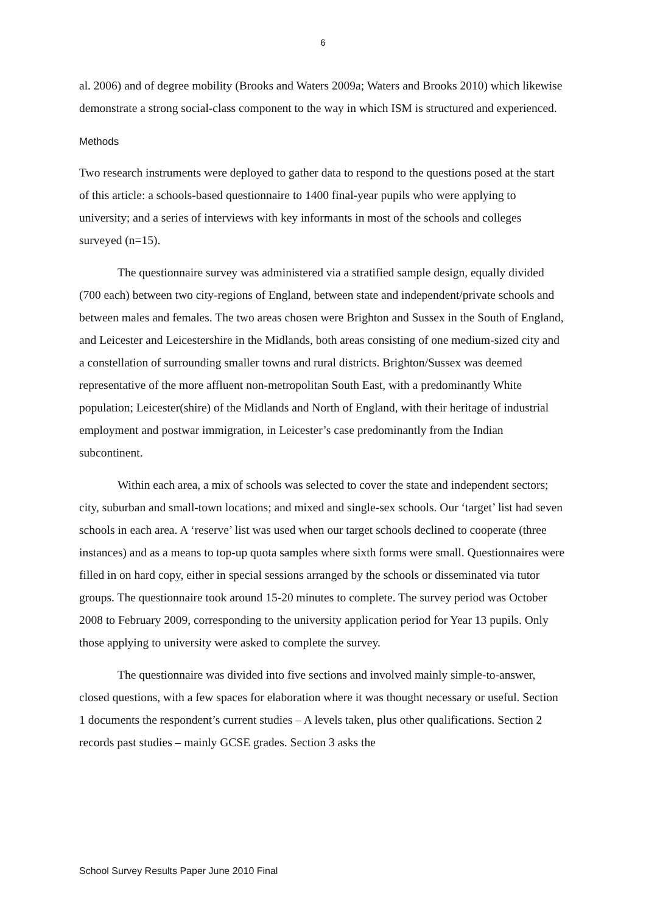6
al. 2006) and of degree mobility (Brooks and Waters 2009a; Waters and Brooks 2010) which likewise demonstrate a strong social-class component to the way in which ISM is structured and experienced.
Methods
Two research instruments were deployed to gather data to respond to the questions posed at the start of this article: a schools-based questionnaire to 1400 final-year pupils who were applying to university; and a series of interviews with key informants in most of the schools and colleges surveyed (n=15).
The questionnaire survey was administered via a stratified sample design, equally divided (700 each) between two city-regions of England, between state and independent/private schools and between males and females. The two areas chosen were Brighton and Sussex in the South of England, and Leicester and Leicestershire in the Midlands, both areas consisting of one medium-sized city and a constellation of surrounding smaller towns and rural districts. Brighton/Sussex was deemed representative of the more affluent non-metropolitan South East, with a predominantly White population; Leicester(shire) of the Midlands and North of England, with their heritage of industrial employment and postwar immigration, in Leicester’s case predominantly from the Indian subcontinent.
Within each area, a mix of schools was selected to cover the state and independent sectors; city, suburban and small-town locations; and mixed and single-sex schools. Our ‘target’ list had seven schools in each area. A ‘reserve’ list was used when our target schools declined to cooperate (three instances) and as a means to top-up quota samples where sixth forms were small. Questionnaires were filled in on hard copy, either in special sessions arranged by the schools or disseminated via tutor groups. The questionnaire took around 15-20 minutes to complete. The survey period was October 2008 to February 2009, corresponding to the university application period for Year 13 pupils. Only those applying to university were asked to complete the survey.
The questionnaire was divided into five sections and involved mainly simple-to-answer, closed questions, with a few spaces for elaboration where it was thought necessary or useful. Section 1 documents the respondent’s current studies – A levels taken, plus other qualifications. Section 2 records past studies – mainly GCSE grades. Section 3 asks the
School Survey Results Paper June 2010 Final